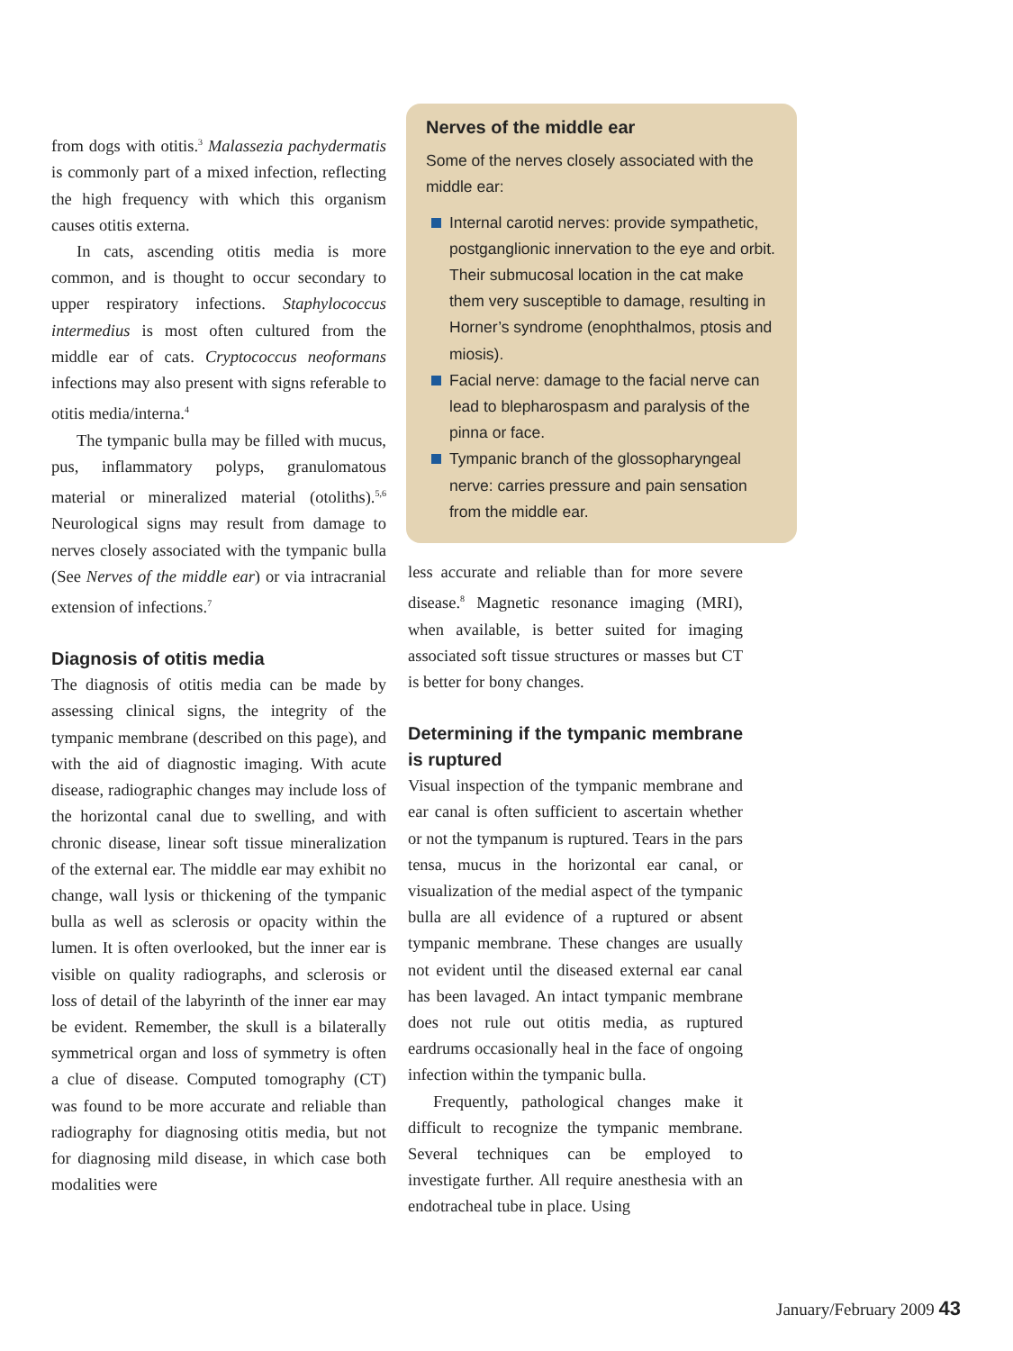from dogs with otitis.<sup>3</sup> Malassezia pachydermatis is commonly part of a mixed infection, reflecting the high frequency with which this organism causes otitis externa.
In cats, ascending otitis media is more common, and is thought to occur secondary to upper respiratory infections. Staphylococcus intermedius is most often cultured from the middle ear of cats. Cryptococcus neoformans infections may also present with signs referable to otitis media/interna.<sup>4</sup>
The tympanic bulla may be filled with mucus, pus, inflammatory polyps, granulomatous material or mineralized material (otoliths).<sup>5,6</sup> Neurological signs may result from damage to nerves closely associated with the tympanic bulla (See Nerves of the middle ear) or via intracranial extension of infections.<sup>7</sup>
Diagnosis of otitis media
The diagnosis of otitis media can be made by assessing clinical signs, the integrity of the tympanic membrane (described on this page), and with the aid of diagnostic imaging. With acute disease, radiographic changes may include loss of the horizontal canal due to swelling, and with chronic disease, linear soft tissue mineralization of the external ear. The middle ear may exhibit no change, wall lysis or thickening of the tympanic bulla as well as sclerosis or opacity within the lumen. It is often overlooked, but the inner ear is visible on quality radiographs, and sclerosis or loss of detail of the labyrinth of the inner ear may be evident. Remember, the skull is a bilaterally symmetrical organ and loss of symmetry is often a clue of disease. Computed tomography (CT) was found to be more accurate and reliable than radiography for diagnosing otitis media, but not for diagnosing mild disease, in which case both modalities were
Nerves of the middle ear
Some of the nerves closely associated with the middle ear:
Internal carotid nerves: provide sympathetic, postganglionic innervation to the eye and orbit. Their submucosal location in the cat make them very susceptible to damage, resulting in Horner’s syndrome (enophthalmos, ptosis and miosis).
Facial nerve: damage to the facial nerve can lead to blepharospasm and paralysis of the pinna or face.
Tympanic branch of the glossopharyngeal nerve: carries pressure and pain sensation from the middle ear.
less accurate and reliable than for more severe disease.<sup>8</sup> Magnetic resonance imaging (MRI), when available, is better suited for imaging associated soft tissue structures or masses but CT is better for bony changes.
Determining if the tympanic membrane is ruptured
Visual inspection of the tympanic membrane and ear canal is often sufficient to ascertain whether or not the tympanum is ruptured. Tears in the pars tensa, mucus in the horizontal ear canal, or visualization of the medial aspect of the tympanic bulla are all evidence of a ruptured or absent tympanic membrane. These changes are usually not evident until the diseased external ear canal has been lavaged. An intact tympanic membrane does not rule out otitis media, as ruptured eardrums occasionally heal in the face of ongoing infection within the tympanic bulla.
Frequently, pathological changes make it difficult to recognize the tympanic membrane. Several techniques can be employed to investigate further. All require anesthesia with an endotracheal tube in place. Using
January/February 2009 43